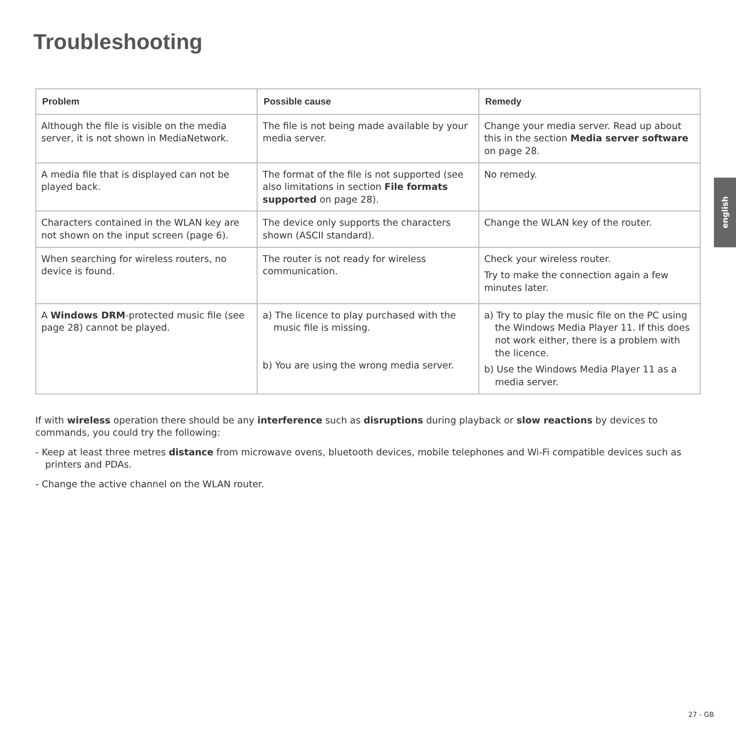Troubleshooting
| Problem | Possible cause | Remedy |
| --- | --- | --- |
| Although the file is visible on the media server, it is not shown in MediaNetwork. | The file is not being made available by your media server. | Change your media server. Read up about this in the section Media server software on page 28. |
| A media file that is displayed can not be played back. | The format of the file is not supported (see also limitations in section File formats supported on page 28). | No remedy. |
| Characters contained in the WLAN key are not shown on the input screen (page 6). | The device only supports the characters shown (ASCII standard). | Change the WLAN key of the router. |
| When searching for wireless routers, no device is found. | The router is not ready for wireless communication. | Check your wireless router. Try to make the connection again a few minutes later. |
| A Windows DRM -protected music file (see page 28) cannot be played. | a) The licence to play purchased with the music file is missing. b) You are using the wrong media server. | a) Try to play the music file on the PC using the Windows Media Player 11. If this does not work either, there is a problem with the licence. b) Use the Windows Media Player 11 as a media server. |
If with wireless operation there should be any interference such as disruptions during playback or slow reactions by devices to commands, you could try the following:
- Keep at least three metres distance from microwave ovens, bluetooth devices, mobile telephones and Wi-Fi compatible devices such as printers and PDAs.
- Change the active channel on the WLAN router.
english
27 - GB